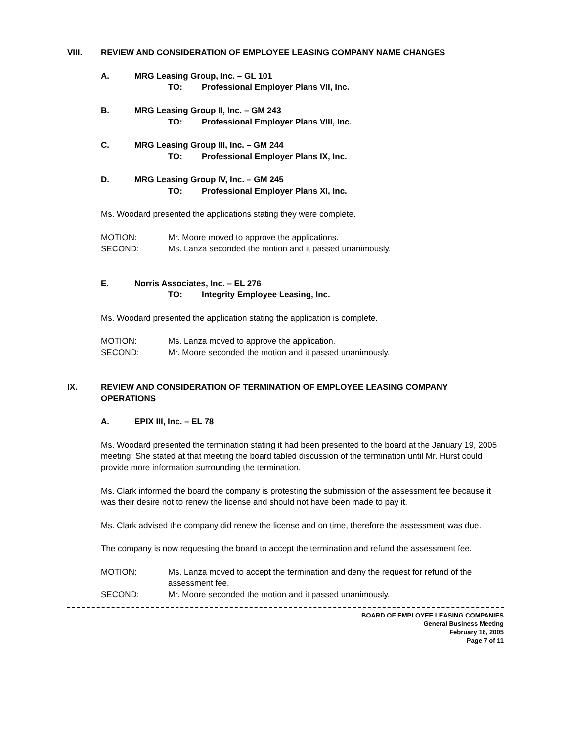VIII. REVIEW AND CONSIDERATION OF EMPLOYEE LEASING COMPANY NAME CHANGES
A. MRG Leasing Group, Inc. – GL 101
TO: Professional Employer Plans VII, Inc.
B. MRG Leasing Group II, Inc. – GM 243
TO: Professional Employer Plans VIII, Inc.
C. MRG Leasing Group III, Inc. – GM 244
TO: Professional Employer Plans IX, Inc.
D. MRG Leasing Group IV, Inc. – GM 245
TO: Professional Employer Plans XI, Inc.
Ms. Woodard presented the applications stating they were complete.
MOTION: Mr. Moore moved to approve the applications.
SECOND: Ms. Lanza seconded the motion and it passed unanimously.
E. Norris Associates, Inc. – EL 276
TO: Integrity Employee Leasing, Inc.
Ms. Woodard presented the application stating the application is complete.
MOTION: Ms. Lanza moved to approve the application.
SECOND: Mr. Moore seconded the motion and it passed unanimously.
IX. REVIEW AND CONSIDERATION OF TERMINATION OF EMPLOYEE LEASING COMPANY OPERATIONS
A. EPIX III, Inc. – EL 78
Ms. Woodard presented the termination stating it had been presented to the board at the January 19, 2005 meeting. She stated at that meeting the board tabled discussion of the termination until Mr. Hurst could provide more information surrounding the termination.
Ms. Clark informed the board the company is protesting the submission of the assessment fee because it was their desire not to renew the license and should not have been made to pay it.
Ms. Clark advised the company did renew the license and on time, therefore the assessment was due.
The company is now requesting the board to accept the termination and refund the assessment fee.
MOTION: Ms. Lanza moved to accept the termination and deny the request for refund of the assessment fee.
SECOND: Mr. Moore seconded the motion and it passed unanimously.
BOARD OF EMPLOYEE LEASING COMPANIES
General Business Meeting
February 16, 2005
Page 7 of 11